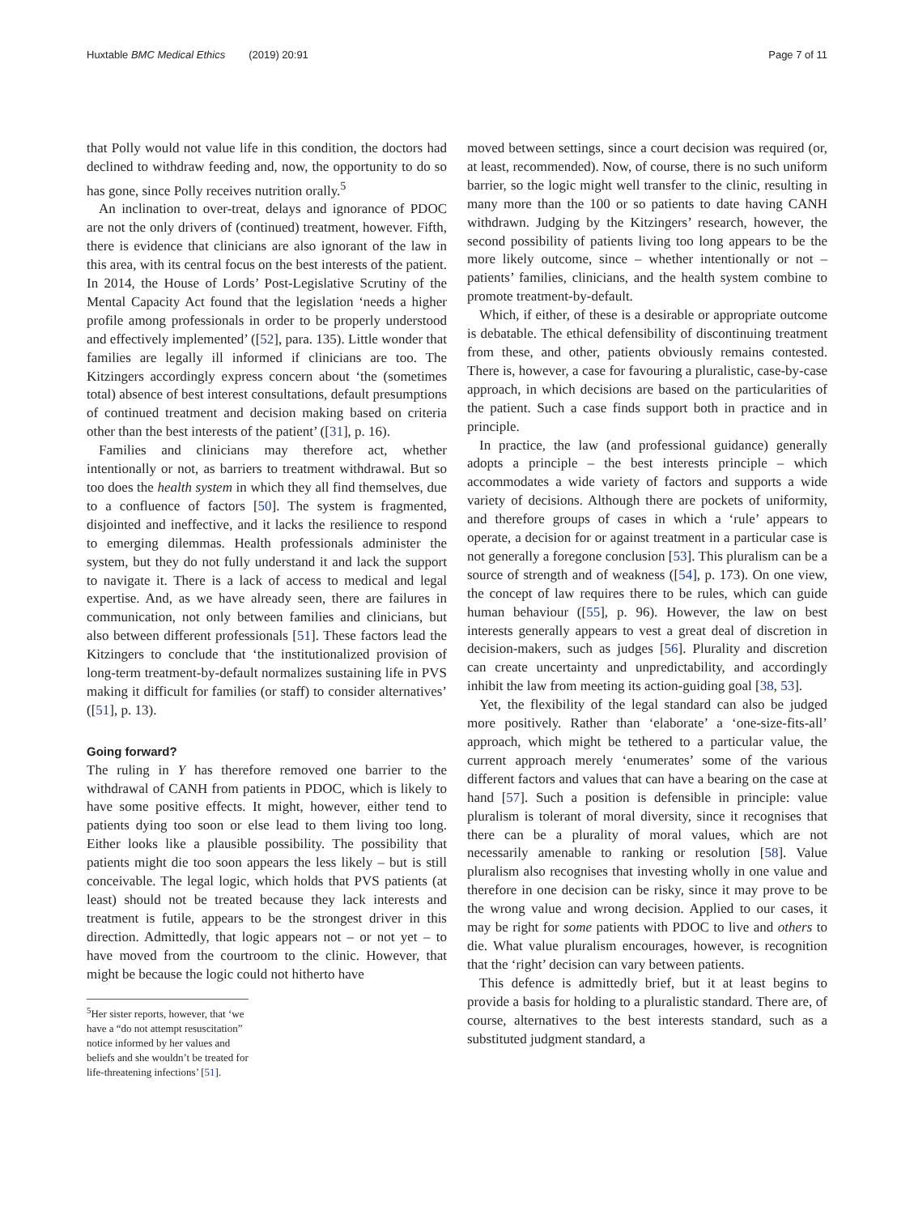Huxtable BMC Medical Ethics (2019) 20:91 Page 7 of 11
that Polly would not value life in this condition, the doctors had declined to withdraw feeding and, now, the opportunity to do so has gone, since Polly receives nutrition orally.<sup>5</sup>
An inclination to over-treat, delays and ignorance of PDOC are not the only drivers of (continued) treatment, however. Fifth, there is evidence that clinicians are also ignorant of the law in this area, with its central focus on the best interests of the patient. In 2014, the House of Lords’ Post-Legislative Scrutiny of the Mental Capacity Act found that the legislation ‘needs a higher profile among professionals in order to be properly understood and effectively implemented’ ([52], para. 135). Little wonder that families are legally ill informed if clinicians are too. The Kitzingers accordingly express concern about ‘the (sometimes total) absence of best interest consultations, default presumptions of continued treatment and decision making based on criteria other than the best interests of the patient’ ([31], p. 16).
Families and clinicians may therefore act, whether intentionally or not, as barriers to treatment withdrawal. But so too does the health system in which they all find themselves, due to a confluence of factors [50]. The system is fragmented, disjointed and ineffective, and it lacks the resilience to respond to emerging dilemmas. Health professionals administer the system, but they do not fully understand it and lack the support to navigate it. There is a lack of access to medical and legal expertise. And, as we have already seen, there are failures in communication, not only between families and clinicians, but also between different professionals [51]. These factors lead the Kitzingers to conclude that ‘the institutionalized provision of long-term treatment-by-default normalizes sustaining life in PVS making it difficult for families (or staff) to consider alternatives’ ([51], p. 13).
Going forward?
The ruling in Y has therefore removed one barrier to the withdrawal of CANH from patients in PDOC, which is likely to have some positive effects. It might, however, either tend to patients dying too soon or else lead to them living too long. Either looks like a plausible possibility. The possibility that patients might die too soon appears the less likely – but is still conceivable. The legal logic, which holds that PVS patients (at least) should not be treated because they lack interests and treatment is futile, appears to be the strongest driver in this direction. Admittedly, that logic appears not – or not yet – to have moved from the courtroom to the clinic. However, that might be because the logic could not hitherto have
<sup>5</sup> Her sister reports, however, that ‘we have a “do not attempt resuscitation” notice informed by her values and beliefs and she wouldn’t be treated for life-threatening infections’ [51].
moved between settings, since a court decision was required (or, at least, recommended). Now, of course, there is no such uniform barrier, so the logic might well transfer to the clinic, resulting in many more than the 100 or so patients to date having CANH withdrawn. Judging by the Kitzingers’ research, however, the second possibility of patients living too long appears to be the more likely outcome, since – whether intentionally or not – patients’ families, clinicians, and the health system combine to promote treatment-by-default.
Which, if either, of these is a desirable or appropriate outcome is debatable. The ethical defensibility of discontinuing treatment from these, and other, patients obviously remains contested. There is, however, a case for favouring a pluralistic, case-by-case approach, in which decisions are based on the particularities of the patient. Such a case finds support both in practice and in principle.
In practice, the law (and professional guidance) generally adopts a principle – the best interests principle – which accommodates a wide variety of factors and supports a wide variety of decisions. Although there are pockets of uniformity, and therefore groups of cases in which a ‘rule’ appears to operate, a decision for or against treatment in a particular case is not generally a foregone conclusion [53]. This pluralism can be a source of strength and of weakness ([54], p. 173). On one view, the concept of law requires there to be rules, which can guide human behaviour ([55], p. 96). However, the law on best interests generally appears to vest a great deal of discretion in decision-makers, such as judges [56]. Plurality and discretion can create uncertainty and unpredictability, and accordingly inhibit the law from meeting its action-guiding goal [38, 53].
Yet, the flexibility of the legal standard can also be judged more positively. Rather than ‘elaborate’ a ‘one-size-fits-all’ approach, which might be tethered to a particular value, the current approach merely ‘enumerates’ some of the various different factors and values that can have a bearing on the case at hand [57]. Such a position is defensible in principle: value pluralism is tolerant of moral diversity, since it recognises that there can be a plurality of moral values, which are not necessarily amenable to ranking or resolution [58]. Value pluralism also recognises that investing wholly in one value and therefore in one decision can be risky, since it may prove to be the wrong value and wrong decision. Applied to our cases, it may be right for some patients with PDOC to live and others to die. What value pluralism encourages, however, is recognition that the ‘right’ decision can vary between patients.
This defence is admittedly brief, but it at least begins to provide a basis for holding to a pluralistic standard. There are, of course, alternatives to the best interests standard, such as a substituted judgment standard, a